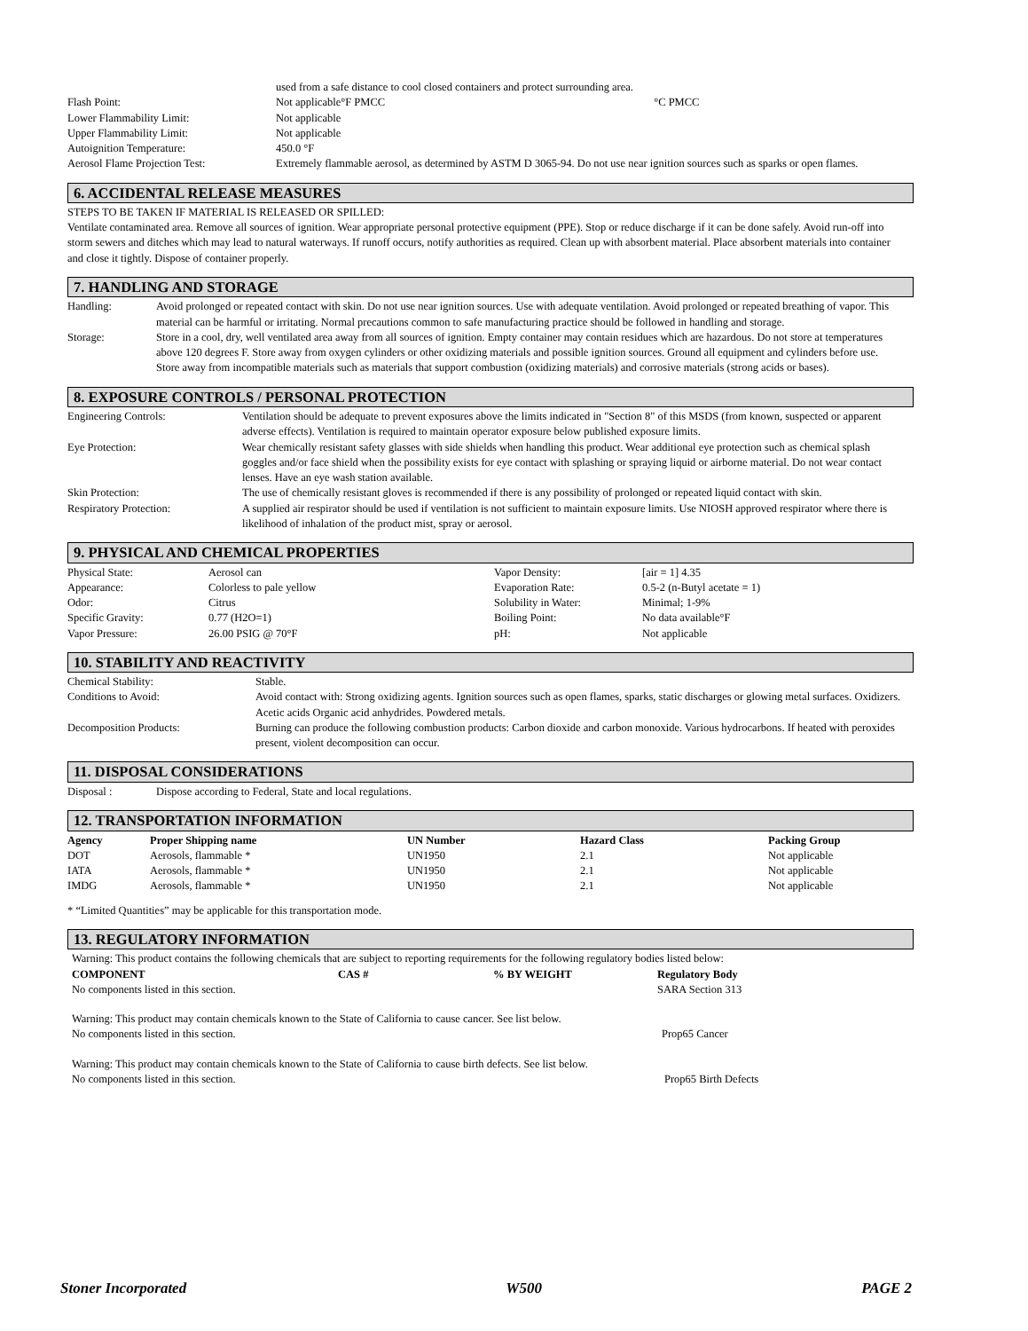| | used from a safe distance to cool closed containers and protect surrounding area. |
| Flash Point: | Not applicable°F PMCC °C PMCC |
| Lower Flammability Limit: | Not applicable |
| Upper Flammability Limit: | Not applicable |
| Autoignition Temperature: | 450.0 °F |
| Aerosol Flame Projection Test: | Extremely flammable aerosol, as determined by ASTM D 3065-94. Do not use near ignition sources such as sparks or open flames. |
6. ACCIDENTAL RELEASE MEASURES
STEPS TO BE TAKEN IF MATERIAL IS RELEASED OR SPILLED:
Ventilate contaminated area. Remove all sources of ignition. Wear appropriate personal protective equipment (PPE). Stop or reduce discharge if it can be done safely. Avoid run-off into storm sewers and ditches which may lead to natural waterways. If runoff occurs, notify authorities as required. Clean up with absorbent material. Place absorbent materials into container and close it tightly. Dispose of container properly.
7. HANDLING AND STORAGE
| Handling: | Avoid prolonged or repeated contact with skin. Do not use near ignition sources. Use with adequate ventilation. Avoid prolonged or repeated breathing of vapor. This material can be harmful or irritating. Normal precautions common to safe manufacturing practice should be followed in handling and storage. |
| Storage: | Store in a cool, dry, well ventilated area away from all sources of ignition. Empty container may contain residues which are hazardous. Do not store at temperatures above 120 degrees F. Store away from oxygen cylinders or other oxidizing materials and possible ignition sources. Ground all equipment and cylinders before use. Store away from incompatible materials such as materials that support combustion (oxidizing materials) and corrosive materials (strong acids or bases). |
8. EXPOSURE CONTROLS / PERSONAL PROTECTION
| Engineering Controls: | Ventilation should be adequate to prevent exposures above the limits indicated in "Section 8" of this MSDS (from known, suspected or apparent adverse effects). Ventilation is required to maintain operator exposure below published exposure limits. |
| Eye Protection: | Wear chemically resistant safety glasses with side shields when handling this product. Wear additional eye protection such as chemical splash goggles and/or face shield when the possibility exists for eye contact with splashing or spraying liquid or airborne material. Do not wear contact lenses. Have an eye wash station available. |
| Skin Protection: | The use of chemically resistant gloves is recommended if there is any possibility of prolonged or repeated liquid contact with skin. |
| Respiratory Protection: | A supplied air respirator should be used if ventilation is not sufficient to maintain exposure limits. Use NIOSH approved respirator where there is likelihood of inhalation of the product mist, spray or aerosol. |
9. PHYSICAL AND CHEMICAL PROPERTIES
| Physical State: | Aerosol can | Vapor Density: | [air = 1] 4.35 |
| Appearance: | Colorless to pale yellow | Evaporation Rate: | 0.5-2 (n-Butyl acetate = 1) |
| Odor: | Citrus | Solubility in Water: | Minimal; 1-9% |
| Specific Gravity: | 0.77 (H2O=1) | Boiling Point: | No data available°F |
| Vapor Pressure: | 26.00 PSIG @ 70°F | pH: | Not applicable |
10. STABILITY AND REACTIVITY
| Chemical Stability: | Stable. |
| Conditions to Avoid: | Avoid contact with: Strong oxidizing agents. Ignition sources such as open flames, sparks, static discharges or glowing metal surfaces. Oxidizers. Acetic acids Organic acid anhydrides. Powdered metals. |
| Decomposition Products: | Burning can produce the following combustion products: Carbon dioxide and carbon monoxide. Various hydrocarbons. If heated with peroxides present, violent decomposition can occur. |
11. DISPOSAL CONSIDERATIONS
| Disposal : | Dispose according to Federal, State and local regulations. |
12. TRANSPORTATION INFORMATION
| Agency | Proper Shipping name | UN Number | Hazard Class | Packing Group |
| --- | --- | --- | --- | --- |
| DOT | Aerosols, flammable * | UN1950 | 2.1 | Not applicable |
| IATA | Aerosols, flammable * | UN1950 | 2.1 | Not applicable |
| IMDG | Aerosols, flammable * | UN1950 | 2.1 | Not applicable |
* “Limited Quantities” may be applicable for this transportation mode.
13. REGULATORY INFORMATION
Warning: This product contains the following chemicals that are subject to reporting requirements for the following regulatory bodies listed below:
| COMPONENT | CAS # | % BY WEIGHT | Regulatory Body |
| --- | --- | --- | --- |
| No components listed in this section. | | | SARA Section 313 |
Warning: This product may contain chemicals known to the State of California to cause cancer. See list below.
| No components listed in this section. | Prop65 Cancer |
Warning: This product may contain chemicals known to the State of California to cause birth defects. See list below.
| No components listed in this section. | Prop65 Birth Defects |
Stoner Incorporated W500 PAGE 2